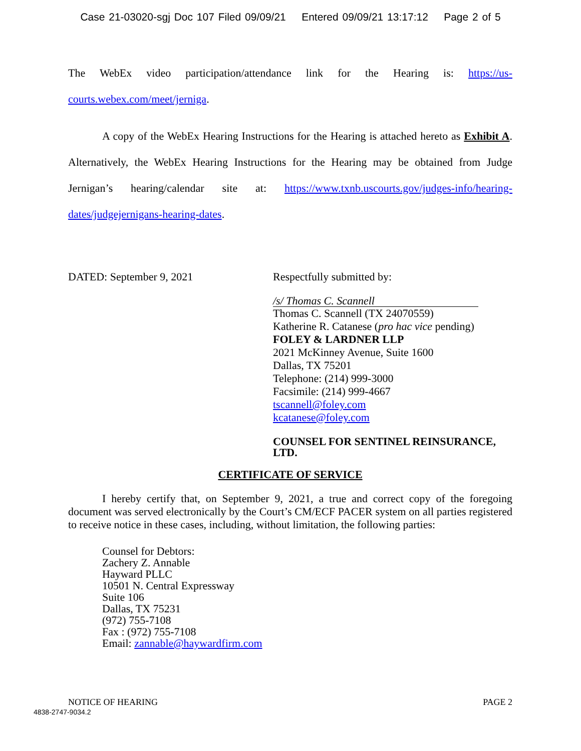Case 21-03020-sgj Doc 107 Filed 09/09/21 Entered 09/09/21 13:17:12 Page 2 of 5
The WebEx video participation/attendance link for the Hearing is: https://us-courts.webex.com/meet/jerniga.
A copy of the WebEx Hearing Instructions for the Hearing is attached hereto as Exhibit A. Alternatively, the WebEx Hearing Instructions for the Hearing may be obtained from Judge Jernigan’s hearing/calendar site at: https://www.txnb.uscourts.gov/judges-info/hearing-dates/judgejernigans-hearing-dates.
DATED: September 9, 2021 Respectfully submitted by:
/s/ Thomas C. Scannell
Thomas C. Scannell (TX 24070559)
Katherine R. Catanese (pro hac vice pending)
FOLEY & LARDNER LLP
2021 McKinney Avenue, Suite 1600
Dallas, TX 75201
Telephone: (214) 999-3000
Facsimile: (214) 999-4667
tscannell@foley.com
kcatanese@foley.com
COUNSEL FOR SENTINEL REINSURANCE, LTD.
CERTIFICATE OF SERVICE
I hereby certify that, on September 9, 2021, a true and correct copy of the foregoing document was served electronically by the Court’s CM/ECF PACER system on all parties registered to receive notice in these cases, including, without limitation, the following parties:
Counsel for Debtors:
Zachery Z. Annable
Hayward PLLC
10501 N. Central Expressway
Suite 106
Dallas, TX 75231
(972) 755-7108
Fax : (972) 755-7108
Email: zannable@haywardfirm.com
NOTICE OF HEARING PAGE 2
4838-2747-9034.2